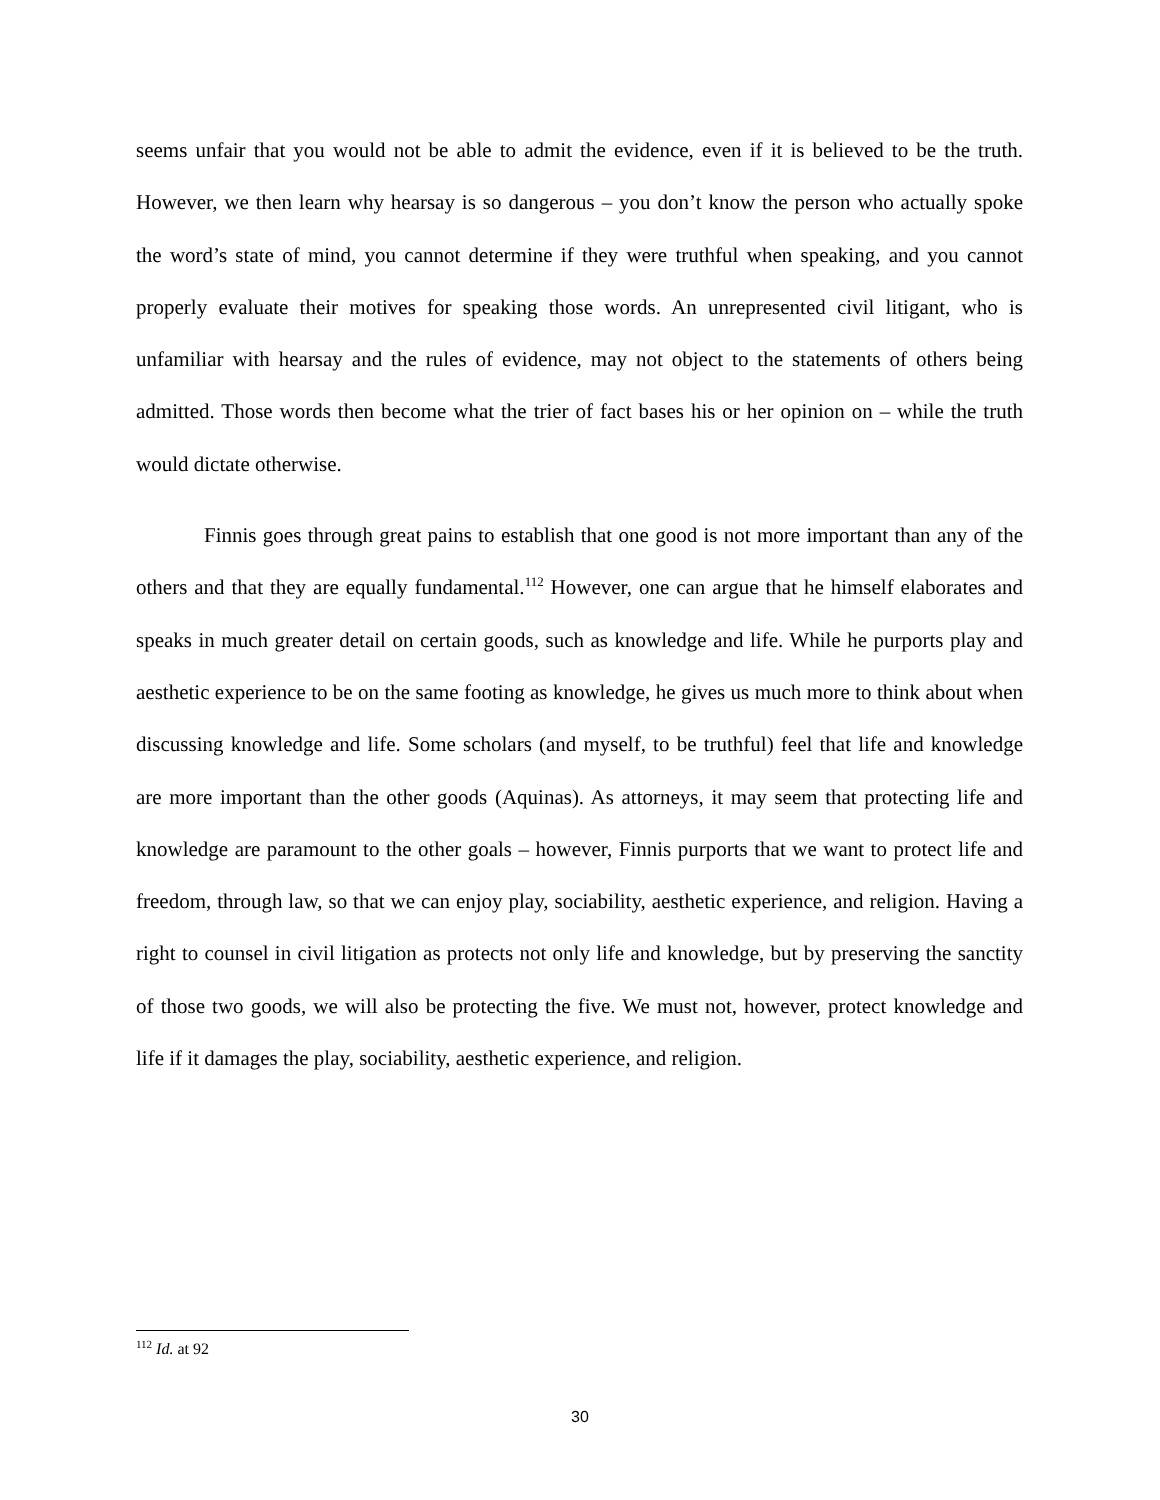seems unfair that you would not be able to admit the evidence, even if it is believed to be the truth. However, we then learn why hearsay is so dangerous – you don’t know the person who actually spoke the word’s state of mind, you cannot determine if they were truthful when speaking, and you cannot properly evaluate their motives for speaking those words. An unrepresented civil litigant, who is unfamiliar with hearsay and the rules of evidence, may not object to the statements of others being admitted. Those words then become what the trier of fact bases his or her opinion on – while the truth would dictate otherwise.
Finnis goes through great pains to establish that one good is not more important than any of the others and that they are equally fundamental.<sup>112</sup> However, one can argue that he himself elaborates and speaks in much greater detail on certain goods, such as knowledge and life. While he purports play and aesthetic experience to be on the same footing as knowledge, he gives us much more to think about when discussing knowledge and life. Some scholars (and myself, to be truthful) feel that life and knowledge are more important than the other goods (Aquinas). As attorneys, it may seem that protecting life and knowledge are paramount to the other goals – however, Finnis purports that we want to protect life and freedom, through law, so that we can enjoy play, sociability, aesthetic experience, and religion. Having a right to counsel in civil litigation as protects not only life and knowledge, but by preserving the sanctity of those two goods, we will also be protecting the five. We must not, however, protect knowledge and life if it damages the play, sociability, aesthetic experience, and religion.
<sup>112</sup> Id. at 92
30